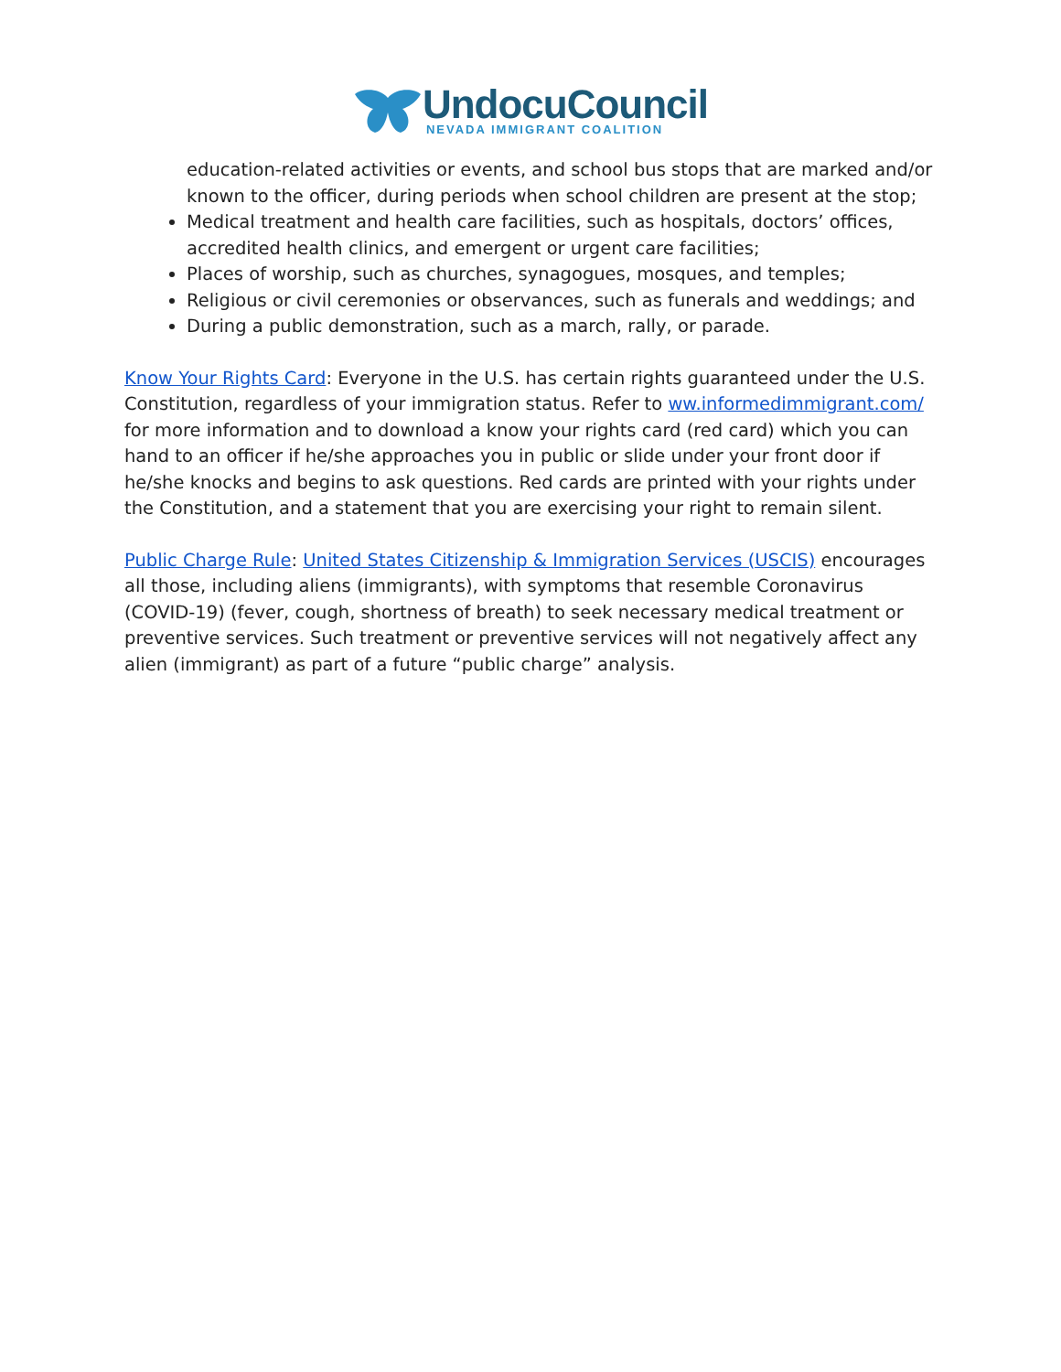UndocuCouncil
NEVADA IMMIGRANT COALITION
education-related activities or events, and school bus stops that are marked and/or known to the officer, during periods when school children are present at the stop;
Medical treatment and health care facilities, such as hospitals, doctors’ offices, accredited health clinics, and emergent or urgent care facilities;
Places of worship, such as churches, synagogues, mosques, and temples;
Religious or civil ceremonies or observances, such as funerals and weddings; and
During a public demonstration, such as a march, rally, or parade.
Know Your Rights Card: Everyone in the U.S. has certain rights guaranteed under the U.S. Constitution, regardless of your immigration status. Refer to ww.informedimmigrant.com/ for more information and to download a know your rights card (red card) which you can hand to an officer if he/she approaches you in public or slide under your front door if he/she knocks and begins to ask questions. Red cards are printed with your rights under the Constitution, and a statement that you are exercising your right to remain silent.
Public Charge Rule: United States Citizenship & Immigration Services (USCIS) encourages all those, including aliens (immigrants), with symptoms that resemble Coronavirus (COVID-19) (fever, cough, shortness of breath) to seek necessary medical treatment or preventive services. Such treatment or preventive services will not negatively affect any alien (immigrant) as part of a future “public charge” analysis.